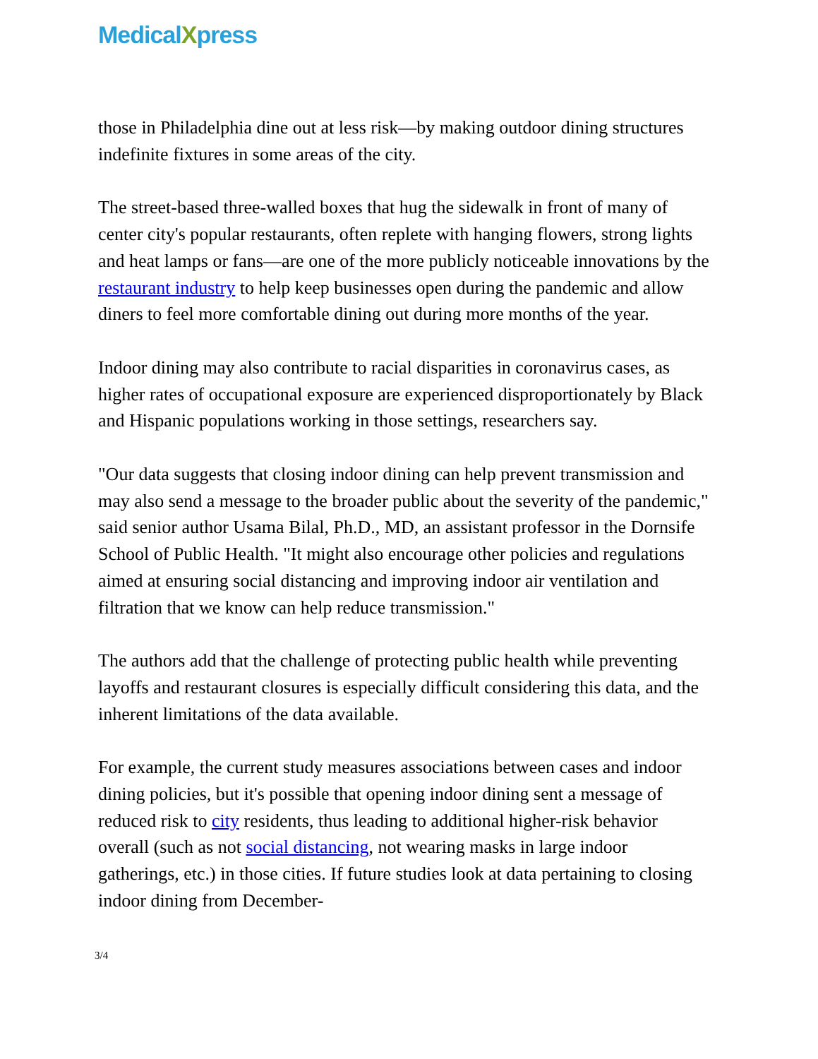MedicalXpress
those in Philadelphia dine out at less risk—by making outdoor dining structures indefinite fixtures in some areas of the city.
The street-based three-walled boxes that hug the sidewalk in front of many of center city's popular restaurants, often replete with hanging flowers, strong lights and heat lamps or fans—are one of the more publicly noticeable innovations by the restaurant industry to help keep businesses open during the pandemic and allow diners to feel more comfortable dining out during more months of the year.
Indoor dining may also contribute to racial disparities in coronavirus cases, as higher rates of occupational exposure are experienced disproportionately by Black and Hispanic populations working in those settings, researchers say.
"Our data suggests that closing indoor dining can help prevent transmission and may also send a message to the broader public about the severity of the pandemic," said senior author Usama Bilal, Ph.D., MD, an assistant professor in the Dornsife School of Public Health. "It might also encourage other policies and regulations aimed at ensuring social distancing and improving indoor air ventilation and filtration that we know can help reduce transmission."
The authors add that the challenge of protecting public health while preventing layoffs and restaurant closures is especially difficult considering this data, and the inherent limitations of the data available.
For example, the current study measures associations between cases and indoor dining policies, but it's possible that opening indoor dining sent a message of reduced risk to city residents, thus leading to additional higher-risk behavior overall (such as not social distancing, not wearing masks in large indoor gatherings, etc.) in those cities. If future studies look at data pertaining to closing indoor dining from December-
3/4